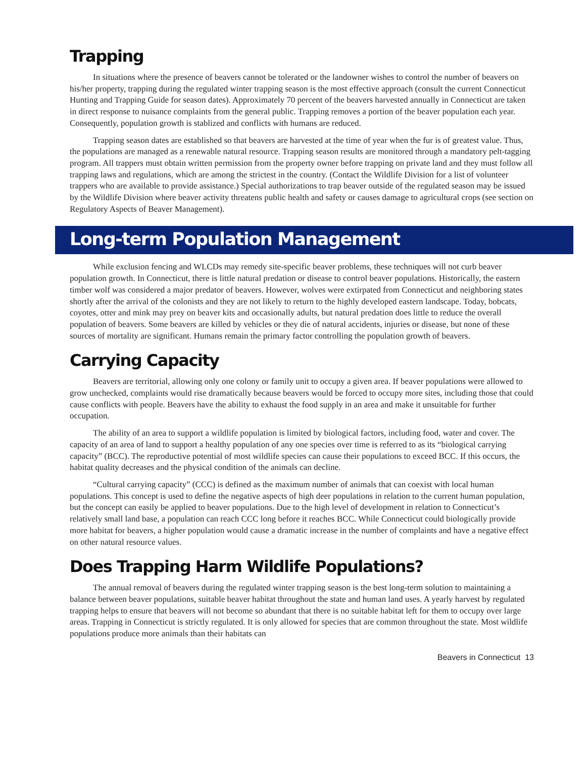Trapping
In situations where the presence of beavers cannot be tolerated or the landowner wishes to control the number of beavers on his/her property, trapping during the regulated winter trapping season is the most effective approach (consult the current Connecticut Hunting and Trapping Guide for season dates). Approximately 70 percent of the beavers harvested annually in Connecticut are taken in direct response to nuisance complaints from the general public. Trapping removes a portion of the beaver population each year. Consequently, population growth is stablized and conflicts with humans are reduced.
Trapping season dates are established so that beavers are harvested at the time of year when the fur is of greatest value. Thus, the populations are managed as a renewable natural resource. Trapping season results are monitored through a mandatory pelt-tagging program. All trappers must obtain written permission from the property owner before trapping on private land and they must follow all trapping laws and regulations, which are among the strictest in the country. (Contact the Wildlife Division for a list of volunteer trappers who are available to provide assistance.) Special authorizations to trap beaver outside of the regulated season may be issued by the Wildlife Division where beaver activity threatens public health and safety or causes damage to agricultural crops (see section on Regulatory Aspects of Beaver Management).
Long-term Population Management
While exclusion fencing and WLCDs may remedy site-specific beaver problems, these techniques will not curb beaver population growth. In Connecticut, there is little natural predation or disease to control beaver populations. Historically, the eastern timber wolf was considered a major predator of beavers. However, wolves were extirpated from Connecticut and neighboring states shortly after the arrival of the colonists and they are not likely to return to the highly developed eastern landscape. Today, bobcats, coyotes, otter and mink may prey on beaver kits and occasionally adults, but natural predation does little to reduce the overall population of beavers. Some beavers are killed by vehicles or they die of natural accidents, injuries or disease, but none of these sources of mortality are significant. Humans remain the primary factor controlling the population growth of beavers.
Carrying Capacity
Beavers are territorial, allowing only one colony or family unit to occupy a given area. If beaver populations were allowed to grow unchecked, complaints would rise dramatically because beavers would be forced to occupy more sites, including those that could cause conflicts with people. Beavers have the ability to exhaust the food supply in an area and make it unsuitable for further occupation.
The ability of an area to support a wildlife population is limited by biological factors, including food, water and cover. The capacity of an area of land to support a healthy population of any one species over time is referred to as its “biological carrying capacity” (BCC). The reproductive potential of most wildlife species can cause their populations to exceed BCC. If this occurs, the habitat quality decreases and the physical condition of the animals can decline.
“Cultural carrying capacity” (CCC) is defined as the maximum number of animals that can coexist with local human populations. This concept is used to define the negative aspects of high deer populations in relation to the current human population, but the concept can easily be applied to beaver populations. Due to the high level of development in relation to Connecticut’s relatively small land base, a population can reach CCC long before it reaches BCC. While Connecticut could biologically provide more habitat for beavers, a higher population would cause a dramatic increase in the number of complaints and have a negative effect on other natural resource values.
Does Trapping Harm Wildlife Populations?
The annual removal of beavers during the regulated winter trapping season is the best long-term solution to maintaining a balance between beaver populations, suitable beaver habitat throughout the state and human land uses. A yearly harvest by regulated trapping helps to ensure that beavers will not become so abundant that there is no suitable habitat left for them to occupy over large areas. Trapping in Connecticut is strictly regulated. It is only allowed for species that are common throughout the state. Most wildlife populations produce more animals than their habitats can
Beavers in Connecticut 13